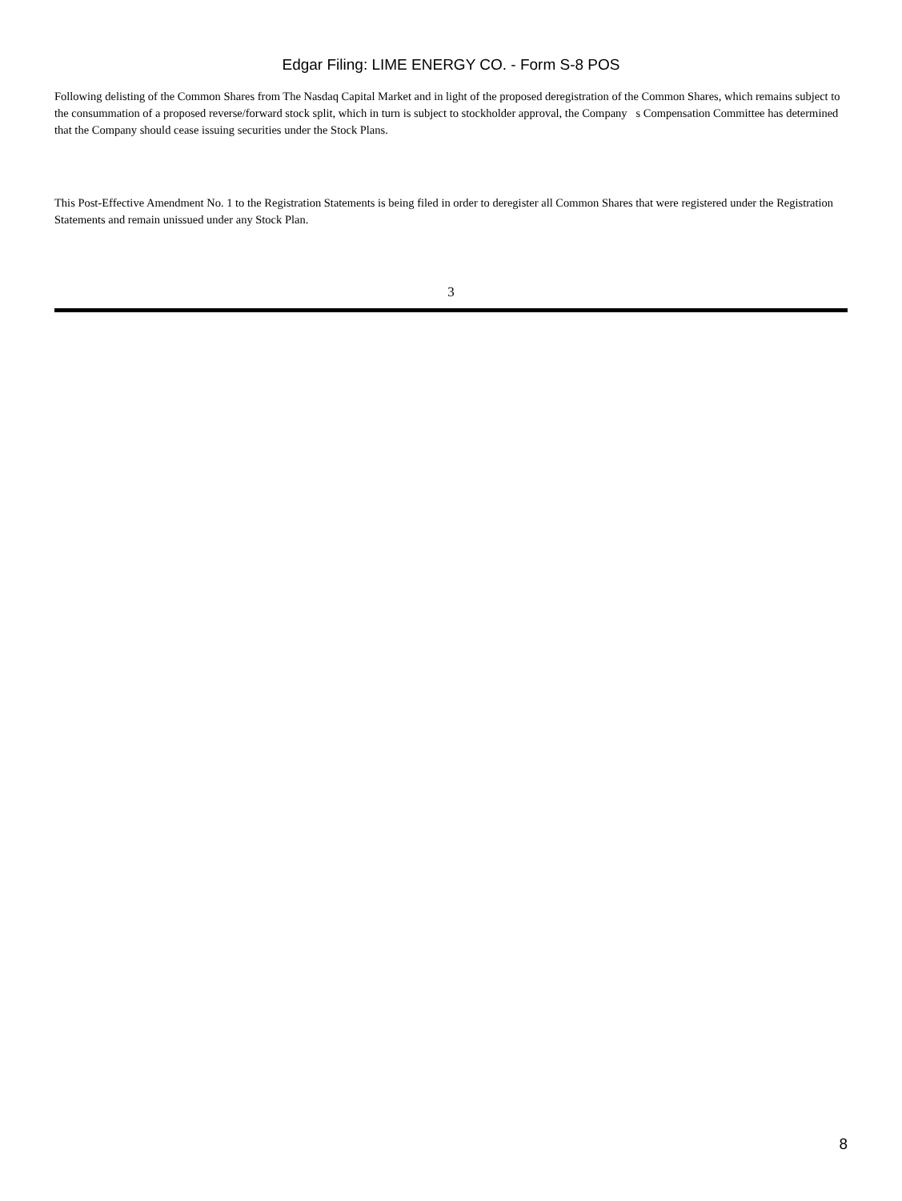Edgar Filing: LIME ENERGY CO. - Form S-8 POS
Following delisting of the Common Shares from The Nasdaq Capital Market and in light of the proposed deregistration of the Common Shares, which remains subject to the consummation of a proposed reverse/forward stock split, which in turn is subject to stockholder approval, the Company s Compensation Committee has determined that the Company should cease issuing securities under the Stock Plans.
This Post-Effective Amendment No. 1 to the Registration Statements is being filed in order to deregister all Common Shares that were registered under the Registration Statements and remain unissued under any Stock Plan.
3
8